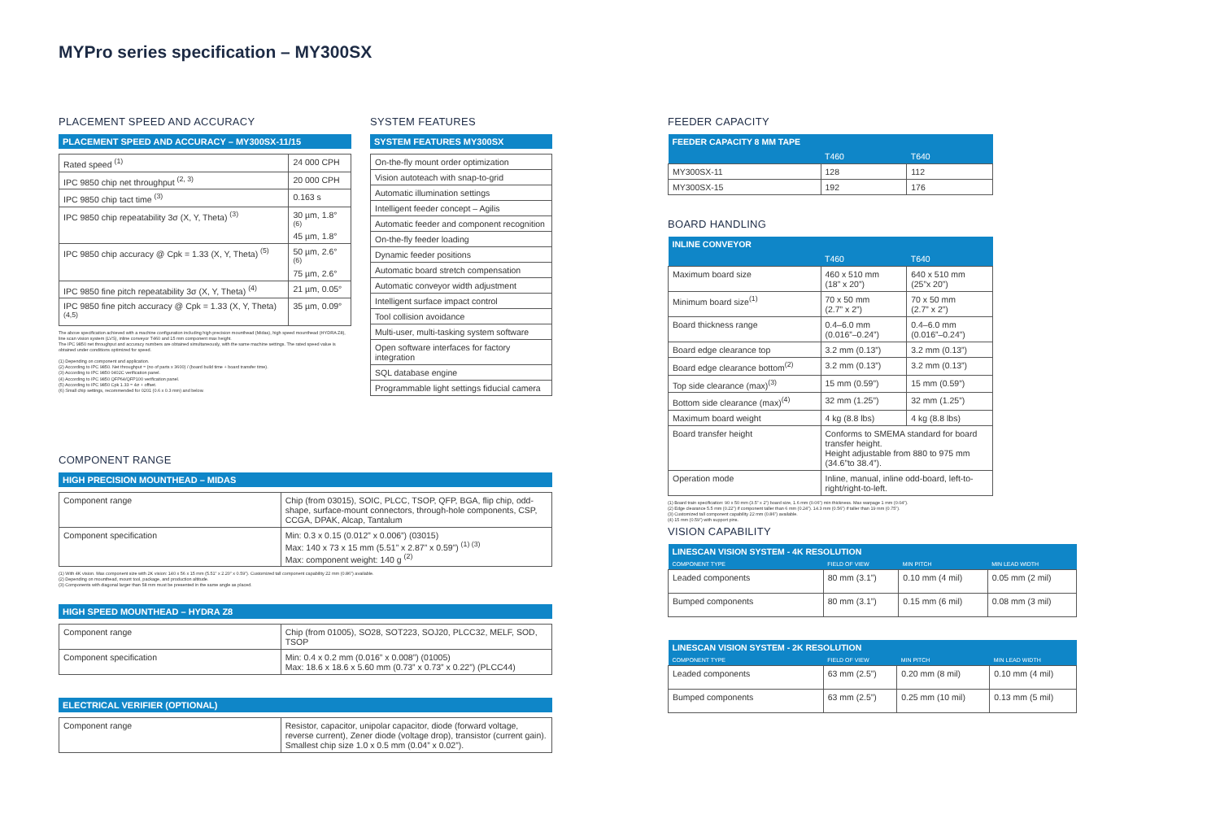MYPro series specification – MY300SX
PLACEMENT SPEED AND ACCURACY
PLACEMENT SPEED AND ACCURACY – MY300SX-11/15
| Rated speed <sup>(1)</sup> | 24 000 CPH |
| IPC 9850 chip net throughput <sup>(2, 3)</sup> | 20 000 CPH |
| IPC 9850 chip tact time <sup>(3)</sup> | 0.163 s |
| IPC 9850 chip repeatability 3σ (X, Y, Theta) <sup>(3)</sup> | 30 µm, 1.8° <sup>(6)</sup> 45 µm, 1.8° |
| IPC 9850 chip accuracy @ Cpk = 1.33 (X, Y, Theta) <sup>(5)</sup> | 50 µm, 2.6° <sup>(6)</sup> 75 µm, 2.6° |
| IPC 9850 fine pitch repeatability 3σ (X, Y, Theta) <sup>(4)</sup> | 21 µm, 0.05° |
| IPC 9850 fine pitch accuracy @ Cpk = 1.33 (X, Y, Theta) <sup>(4,5)</sup> | 35 µm, 0.09° |
The above specification achieved with a machine configuration including high precision mounthead (Midas), high speed mounthead (HYDRA Z8), line scan vision system (LVS), inline conveyor T460 and 15 mm component max height.
The IPC 9850 net throughput and accuracy numbers are obtained simultaneously, with the same machine settings. The rated speed value is obtained under conditions optimized for speed.
(1) Depending on component and application.
(2) According to IPC 9850. Net throughput = (no of parts x 3600) / (board build time + board transfer time).
(3) According to IPC 9850 0402C verification panel.
(4) According to IPC 9850 QFP64/QFP100 verification panel.
(5) According to IPC 9850 Cpk 1.33 = 4σ + offset.
(6) Small chip settings, recommended for 0201 (0.6 x 0.3 mm) and below.
SYSTEM FEATURES
SYSTEM FEATURES MY300SX
| On-the-fly mount order optimization |
| Vision autoteach with snap-to-grid |
| Automatic illumination settings |
| Intelligent feeder concept – Agilis |
| Automatic feeder and component recognition |
| On-the-fly feeder loading |
| Dynamic feeder positions |
| Automatic board stretch compensation |
| Automatic conveyor width adjustment |
| Intelligent surface impact control |
| Tool collision avoidance |
| Multi-user, multi-tasking system software |
| Open software interfaces for factory integration |
| SQL database engine |
| Programmable light settings fiducial camera |
COMPONENT RANGE
HIGH PRECISION MOUNTHEAD – MIDAS
| Component range | Chip (from 03015), SOIC, PLCC, TSOP, QFP, BGA, flip chip, odd-shape, surface-mount connectors, through-hole components, CSP, CCGA, DPAK, Alcap, Tantalum |
| Component specification | Min: 0.3 x 0.15 (0.012” x 0.006”) (03015) Max: 140 x 73 x 15 mm (5.51” x 2.87” x 0.59”) <sup>(1) (3)</sup> Max: component weight: 140 g <sup>(2)</sup> |
(1) With 4K vision. Max component size with 2K vision: 140 x 56 x 15 mm (5.51” x 2.20” x 0.59”). Customized tall component capability 22 mm (0.86”) available.
(2) Depending on mounthead, mount tool, package, and production altitude.
(3) Components with diagonal larger than 58 mm must be presented in the same angle as placed.
HIGH SPEED MOUNTHEAD – HYDRA Z8
| Component range | Chip (from 01005), SO28, SOT223, SOJ20, PLCC32, MELF, SOD, TSOP |
| Component specification | Min: 0.4 x 0.2 mm (0.016” x 0.008”) (01005) Max: 18.6 x 18.6 x 5.60 mm (0.73” x 0.73” x 0.22”) (PLCC44) |
ELECTRICAL VERIFIER (OPTIONAL)
| Component range | Resistor, capacitor, unipolar capacitor, diode (forward voltage, reverse current), Zener diode (voltage drop), transistor (current gain). Smallest chip size 1.0 x 0.5 mm (0.04” x 0.02”). |
FEEDER CAPACITY
| FEEDER CAPACITY 8 MM TAPE | | |
| --- | --- | --- |
| | T460 | T640 |
| MY300SX-11 | 128 | 112 |
| MY300SX-15 | 192 | 176 |
BOARD HANDLING
| INLINE CONVEYOR | | |
| --- | --- | --- |
| | T460 | T640 |
| Maximum board size | 460 x 510 mm (18” x 20”) | 640 x 510 mm (25”x 20”) |
| Minimum board size<sup>(1)</sup> | 70 x 50 mm (2.7” x 2”) | 70 x 50 mm (2.7” x 2”) |
| Board thickness range | 0.4–6.0 mm (0.016”–0.24”) | 0.4–6.0 mm (0.016”–0.24”) |
| Board edge clearance top | 3.2 mm (0.13”) | 3.2 mm (0.13”) |
| Board edge clearance bottom<sup>(2)</sup> | 3.2 mm (0.13”) | 3.2 mm (0.13”) |
| Top side clearance (max)<sup>(3)</sup> | 15 mm (0.59”) | 15 mm (0.59”) |
| Bottom side clearance (max)<sup>(4)</sup> | 32 mm (1.25”) | 32 mm (1.25”) |
| Maximum board weight | 4 kg (8.8 lbs) | 4 kg (8.8 lbs) |
| Board transfer height | Conforms to SMEMA standard for board transfer height. Height adjustable from 880 to 975 mm (34.6”to 38.4”). | |
| Operation mode | Inline, manual, inline odd-board, left-to-right/right-to-left. | |
(1) Board train specification: 90 x 50 mm (3.5” x 2”) board size, 1.6 mm (0.06”) min thickness. Max warpage 1 mm (0.04”).
(2) Edge clearance 5.5 mm (0.22”) if component taller than 6 mm (0.24”). 14.3 mm (0.56”) if taller than 19 mm (0.75”).
(3) Customized tall component capability 22 mm (0.86”) available.
(4) 15 mm (0.59”) with support pins.
VISION CAPABILITY
| LINESCAN VISION SYSTEM - 4K RESOLUTION | | | |
| --- | --- | --- | --- |
| COMPONENT TYPE | FIELD OF VIEW | MIN PITCH | MIN LEAD WIDTH |
| Leaded components | 80 mm (3.1”) | 0.10 mm (4 mil) | 0.05 mm (2 mil) |
| Bumped components | 80 mm (3.1”) | 0.15 mm (6 mil) | 0.08 mm (3 mil) |
| LINESCAN VISION SYSTEM - 2K RESOLUTION | | | |
| --- | --- | --- | --- |
| COMPONENT TYPE | FIELD OF VIEW | MIN PITCH | MIN LEAD WIDTH |
| Leaded components | 63 mm (2.5”) | 0.20 mm (8 mil) | 0.10 mm (4 mil) |
| Bumped components | 63 mm (2.5”) | 0.25 mm (10 mil) | 0.13 mm (5 mil) |